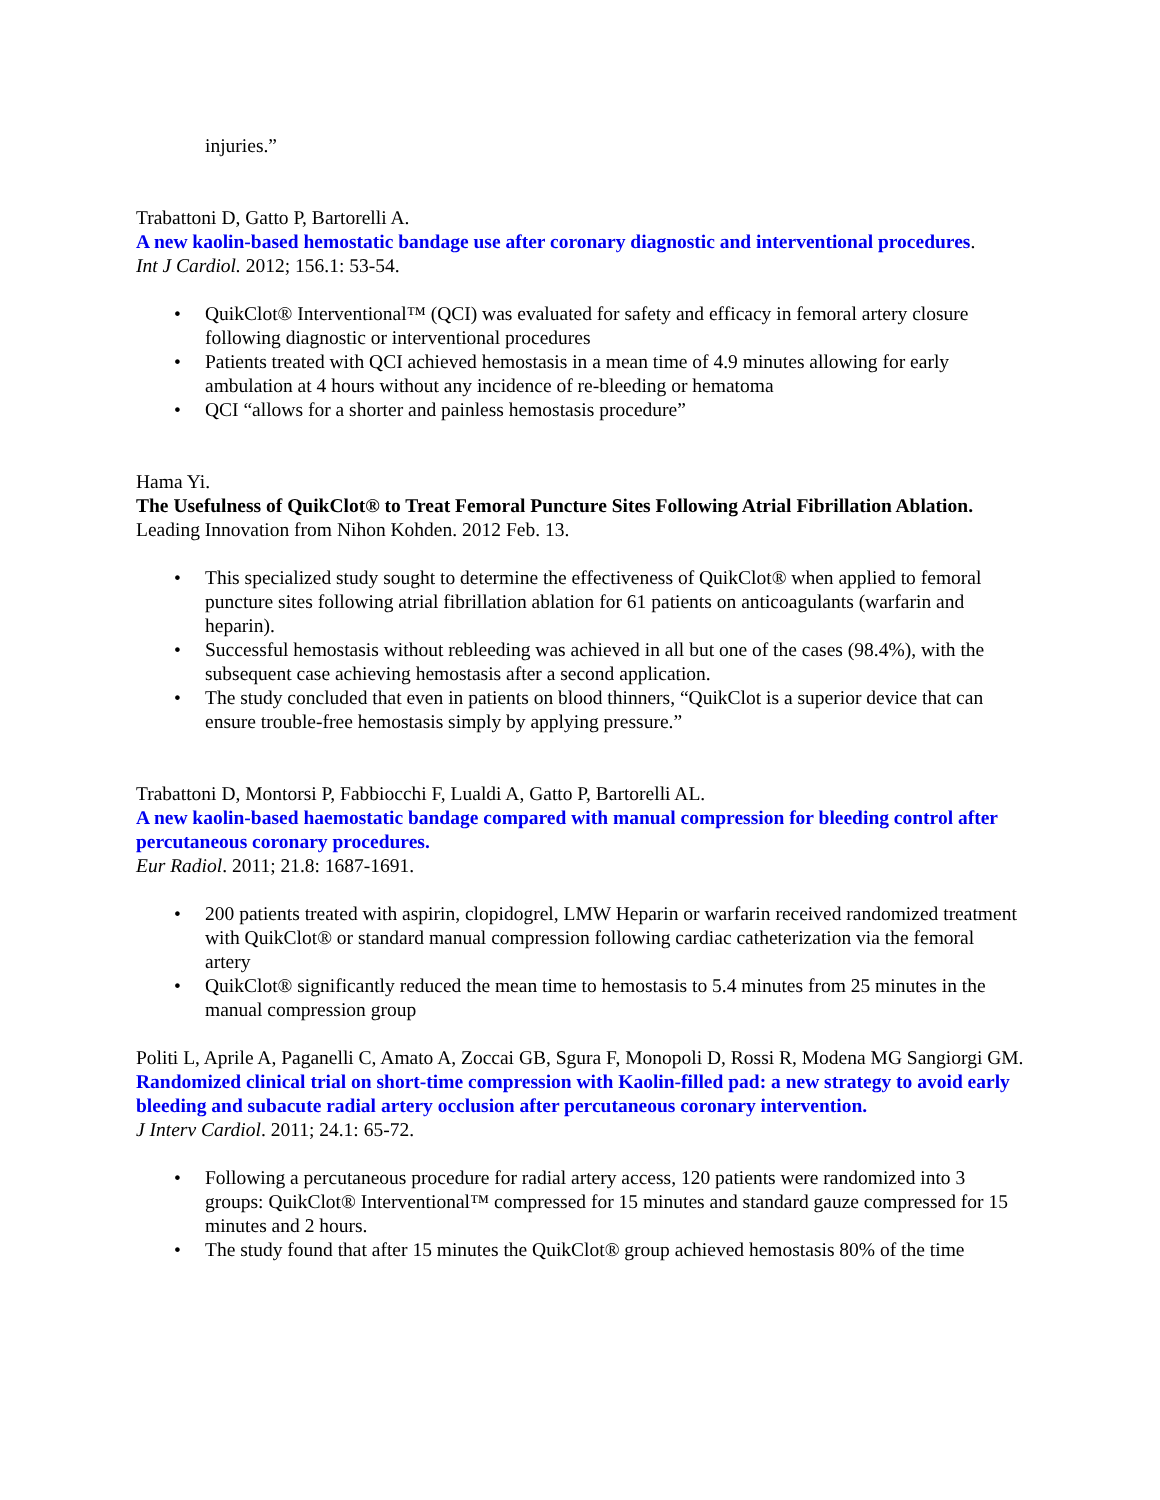injuries.”
Trabattoni D, Gatto P, Bartorelli A.
A new kaolin-based hemostatic bandage use after coronary diagnostic and interventional procedures.
Int J Cardiol. 2012; 156.1: 53-54.
• QuikClot® Interventional™ (QCI) was evaluated for safety and efficacy in femoral artery closure following diagnostic or interventional procedures
• Patients treated with QCI achieved hemostasis in a mean time of 4.9 minutes allowing for early ambulation at 4 hours without any incidence of re-bleeding or hematoma
• QCI “allows for a shorter and painless hemostasis procedure”
Hama Yi.
The Usefulness of QuikClot® to Treat Femoral Puncture Sites Following Atrial Fibrillation Ablation.
Leading Innovation from Nihon Kohden. 2012 Feb. 13.
• This specialized study sought to determine the effectiveness of QuikClot® when applied to femoral puncture sites following atrial fibrillation ablation for 61 patients on anticoagulants (warfarin and heparin).
• Successful hemostasis without rebleeding was achieved in all but one of the cases (98.4%), with the subsequent case achieving hemostasis after a second application.
• The study concluded that even in patients on blood thinners, “QuikClot is a superior device that can ensure trouble-free hemostasis simply by applying pressure.”
Trabattoni D, Montorsi P, Fabbiocchi F, Lualdi A, Gatto P, Bartorelli AL.
A new kaolin-based haemostatic bandage compared with manual compression for bleeding control after percutaneous coronary procedures.
Eur Radiol. 2011; 21.8: 1687-1691.
• 200 patients treated with aspirin, clopidogrel, LMW Heparin or warfarin received randomized treatment with QuikClot® or standard manual compression following cardiac catheterization via the femoral artery
• QuikClot® significantly reduced the mean time to hemostasis to 5.4 minutes from 25 minutes in the manual compression group
Politi L, Aprile A, Paganelli C, Amato A, Zoccai GB, Sgura F, Monopoli D, Rossi R, Modena MG Sangiorgi GM.
Randomized clinical trial on short-time compression with Kaolin-filled pad: a new strategy to avoid early bleeding and subacute radial artery occlusion after percutaneous coronary intervention.
J Interv Cardiol. 2011; 24.1: 65-72.
• Following a percutaneous procedure for radial artery access, 120 patients were randomized into 3 groups: QuikClot® Interventional™ compressed for 15 minutes and standard gauze compressed for 15 minutes and 2 hours.
• The study found that after 15 minutes the QuikClot® group achieved hemostasis 80% of the time